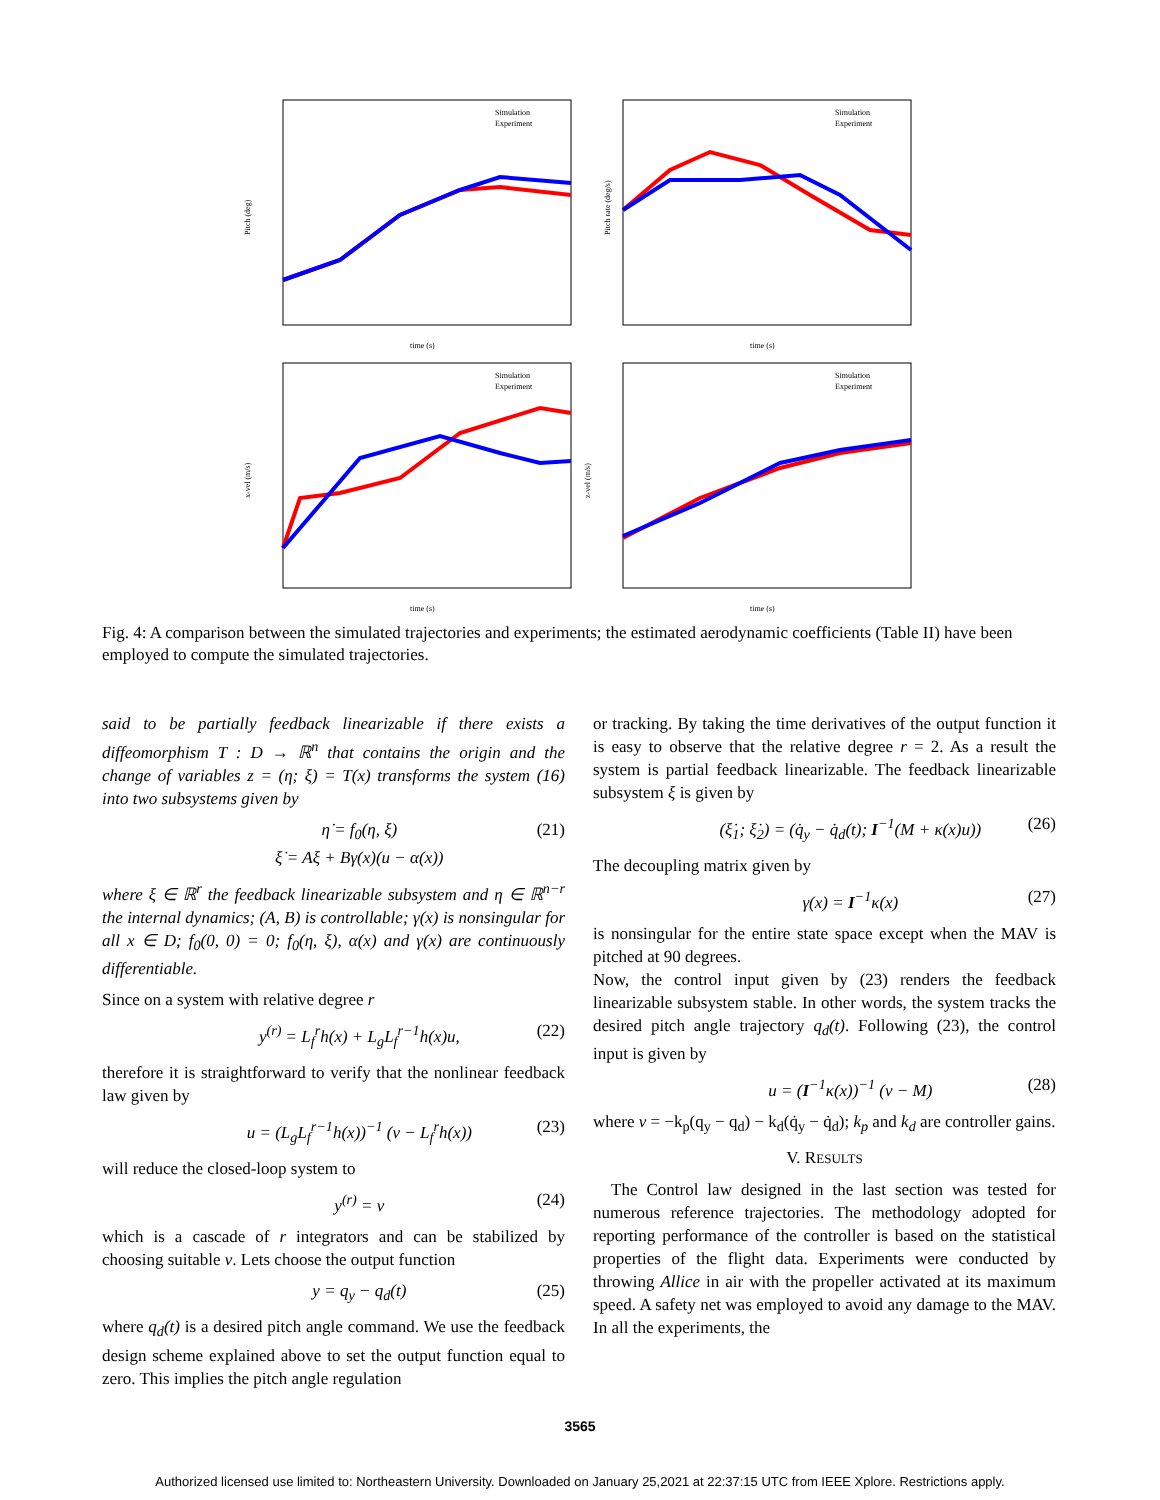Pitch (deg)
time (s)
Simulation
Experiment
Pitch rate (deg/s)
time (s)
Simulation
Experiment
x-vel (m/s)
time (s)
Simulation
Experiment
z-vel (m/s)
time (s)
Simulation
Experiment
Fig. 4: A comparison between the simulated trajectories and experiments; the estimated aerodynamic coefficients (Table II) have been employed to compute the simulated trajectories.
said to be partially feedback linearizable if there exists a diffeomorphism T : D → ℝ<sup>n</sup> that contains the origin and the change of variables z = (η; ξ) = T(x) transforms the system (16) into two subsystems given by
η̇ = f<sub>0</sub>(η, ξ)
ξ̇ = Aξ + Bγ(x)(u − α(x)) (21)
where ξ ∈ ℝ<sup>r</sup> the feedback linearizable subsystem and η ∈ ℝ<sup>n−r</sup> the internal dynamics; (A, B) is controllable; γ(x) is nonsingular for all x ∈ D; f<sub>0</sub>(0, 0) = 0; f<sub>0</sub>(η, ξ), α(x) and γ(x) are continuously differentiable.
Since on a system with relative degree r
y<sup>(r)</sup> = L<sub>f</sub><sup>r</sup>h(x) + L<sub>g</sub>L<sub>f</sub><sup>r−1</sup>h(x)u, (22)
therefore it is straightforward to verify that the nonlinear feedback law given by
u = (L<sub>g</sub>L<sub>f</sub><sup>r−1</sup>h(x))<sup>−1</sup> (v − L<sub>f</sub><sup>r</sup>h(x)) (23)
will reduce the closed-loop system to
y<sup>(r)</sup> = v (24)
which is a cascade of r integrators and can be stabilized by choosing suitable v. Lets choose the output function
y = q<sub>y</sub> − q<sub>d</sub>(t) (25)
where q<sub>d</sub>(t) is a desired pitch angle command. We use the feedback design scheme explained above to set the output function equal to zero. This implies the pitch angle regulation
or tracking. By taking the time derivatives of the output function it is easy to observe that the relative degree r = 2. As a result the system is partial feedback linearizable. The feedback linearizable subsystem ξ is given by
(ξ̇<sub>1</sub>; ξ̇<sub>2</sub>) = (q̇<sub>y</sub> − q̇<sub>d</sub>(t); I<sup>−1</sup>(M + κ(x)u)) (26)
The decoupling matrix given by
γ(x) = I<sup>−1</sup>κ(x) (27)
is nonsingular for the entire state space except when the MAV is pitched at 90 degrees.
Now, the control input given by (23) renders the feedback linearizable subsystem stable. In other words, the system tracks the desired pitch angle trajectory q<sub>d</sub>(t). Following (23), the control input is given by
u = (I<sup>−1</sup>κ(x))<sup>−1</sup> (v − M) (28)
where v = −k<sub>p</sub>(q<sub>y</sub> − q<sub>d</sub>) − k<sub>d</sub>(q̇<sub>y</sub> − q̇<sub>d</sub>); k<sub>p</sub> and k<sub>d</sub> are controller gains.
V. RESULTS
The Control law designed in the last section was tested for numerous reference trajectories. The methodology adopted for reporting performance of the controller is based on the statistical properties of the flight data. Experiments were conducted by throwing Allice in air with the propeller activated at its maximum speed. A safety net was employed to avoid any damage to the MAV. In all the experiments, the
3565
Authorized licensed use limited to: Northeastern University. Downloaded on January 25,2021 at 22:37:15 UTC from IEEE Xplore. Restrictions apply.